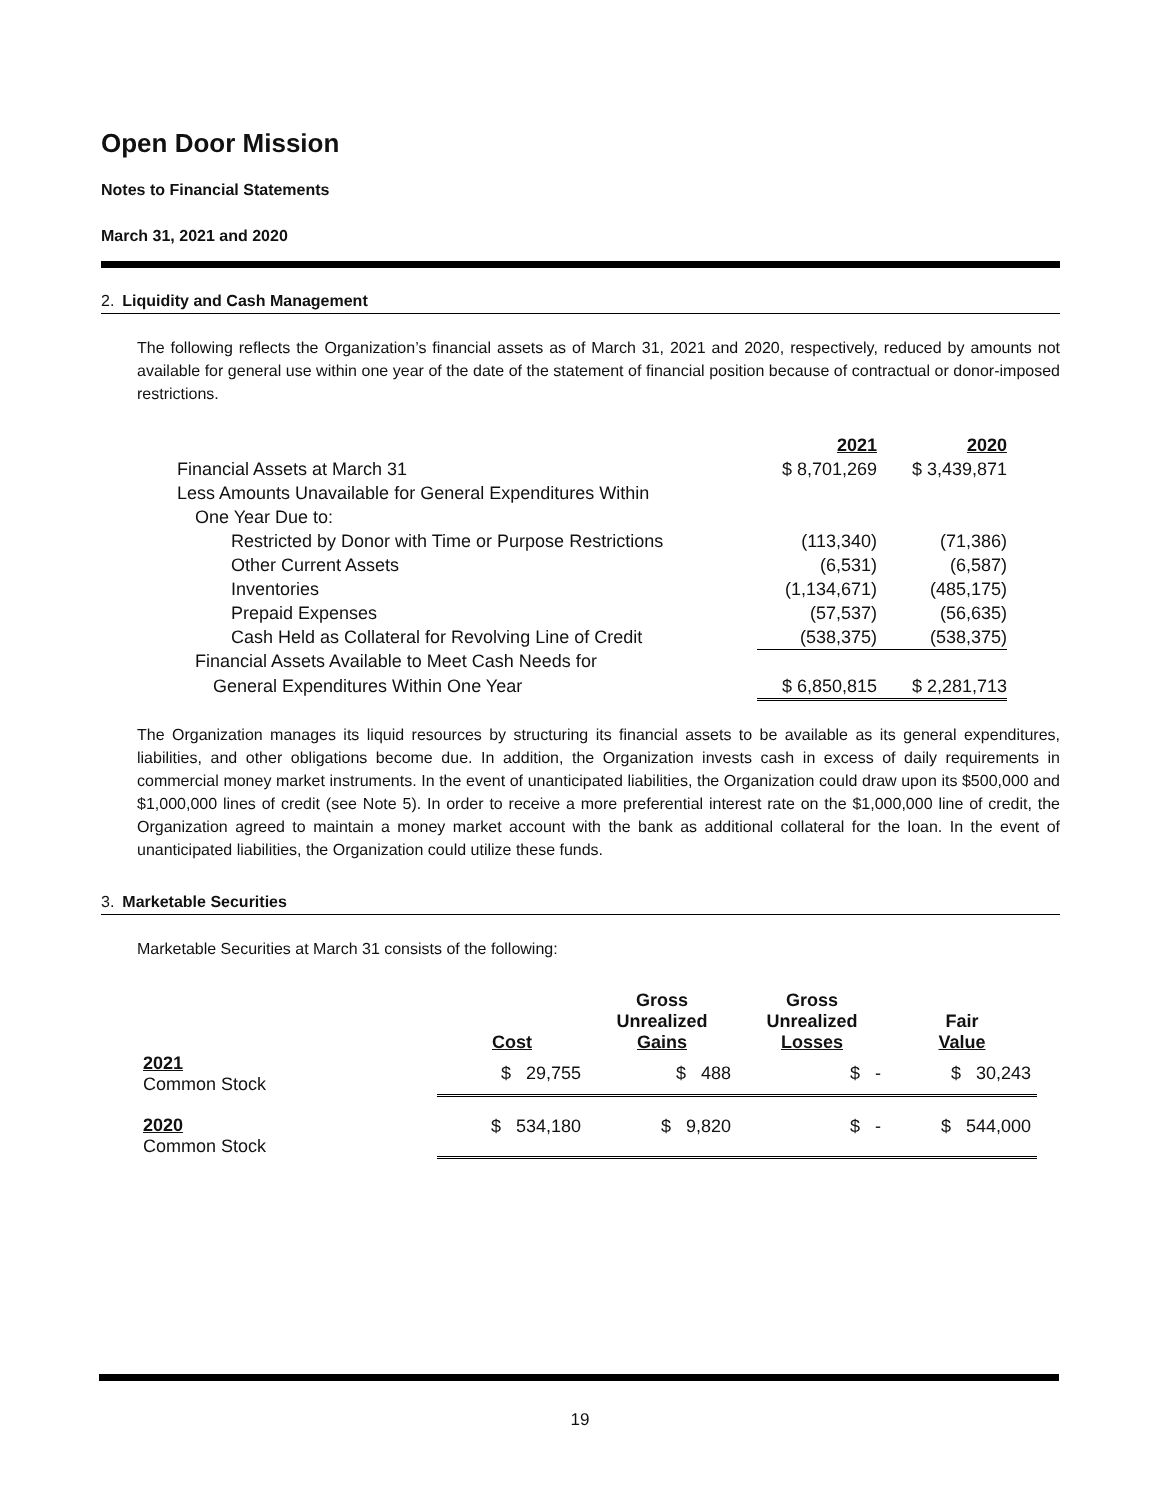Open Door Mission
Notes to Financial Statements
March 31, 2021 and 2020
2. Liquidity and Cash Management
The following reflects the Organization’s financial assets as of March 31, 2021 and 2020, respectively, reduced by amounts not available for general use within one year of the date of the statement of financial position because of contractual or donor-imposed restrictions.
| | 2021 | 2020 |
| Financial Assets at March 31 | $ 8,701,269 | $ 3,439,871 |
| Less Amounts Unavailable for General Expenditures Within | | |
| One Year Due to: | | |
| Restricted by Donor with Time or Purpose Restrictions | (113,340) | (71,386) |
| Other Current Assets | (6,531) | (6,587) |
| Inventories | (1,134,671) | (485,175) |
| Prepaid Expenses | (57,537) | (56,635) |
| Cash Held as Collateral for Revolving Line of Credit | (538,375) | (538,375) |
| Financial Assets Available to Meet Cash Needs for | | |
| General Expenditures Within One Year | $ 6,850,815 | $ 2,281,713 |
The Organization manages its liquid resources by structuring its financial assets to be available as its general expenditures, liabilities, and other obligations become due. In addition, the Organization invests cash in excess of daily requirements in commercial money market instruments. In the event of unanticipated liabilities, the Organization could draw upon its $500,000 and $1,000,000 lines of credit (see Note 5). In order to receive a more preferential interest rate on the $1,000,000 line of credit, the Organization agreed to maintain a money market account with the bank as additional collateral for the loan. In the event of unanticipated liabilities, the Organization could utilize these funds.
3. Marketable Securities
Marketable Securities at March 31 consists of the following:
| | Cost | Gross Unrealized Gains | Gross Unrealized Losses | Fair Value |
| --- | --- | --- | --- | --- |
| 2021 Common Stock | $ 29,755 | $ 488 | $ - | $ 30,243 |
| 2020 Common Stock | $ 534,180 | $ 9,820 | $ - | $ 544,000 |
19